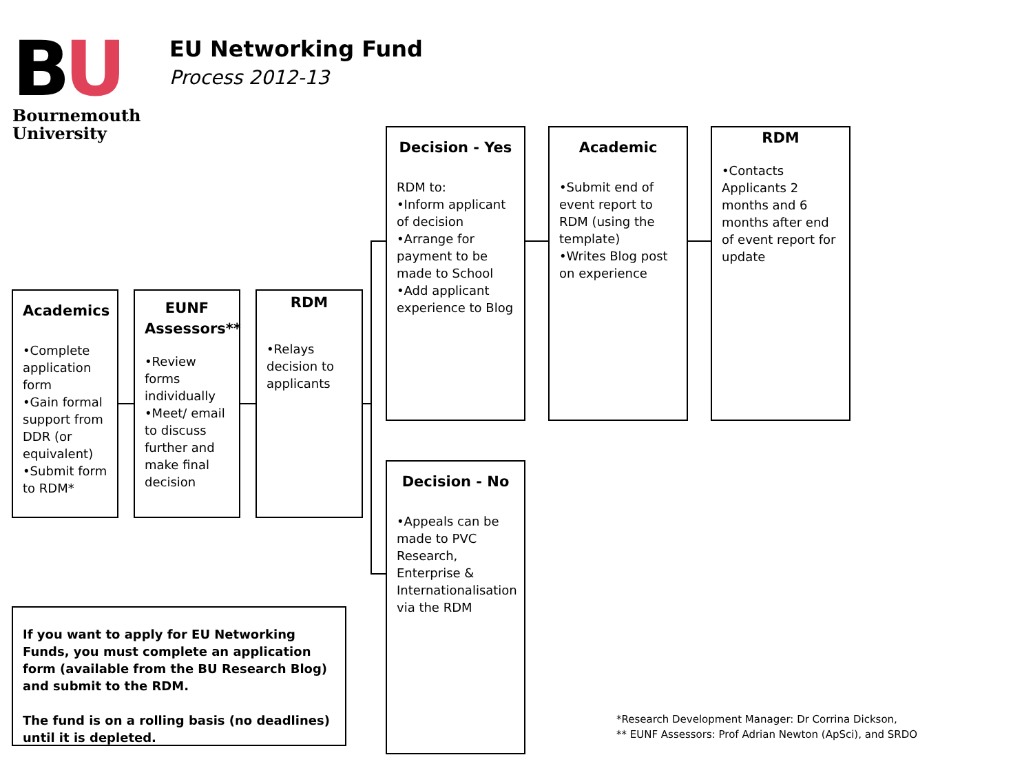BU
Bournemouth
University
EU Networking Fund
Process 2012-13
Academics
•Complete application form
•Gain formal support from DDR (or equivalent)
•Submit form to RDM*
EUNF Assessors**
•Review forms individually
•Meet/ email to discuss further and make final decision
RDM
•Relays decision to applicants
Decision - Yes
RDM to:
•Inform applicant of decision
•Arrange for payment to be made to School
•Add applicant experience to Blog
Academic
•Submit end of event report to RDM (using the template)
•Writes Blog post on experience
RDM
•Contacts Applicants 2 months and 6 months after end of event report for update
Decision - No
•Appeals can be made to PVC Research, Enterprise & Internationalisation via the RDM
If you want to apply for EU Networking Funds, you must complete an application form (available from the BU Research Blog) and submit to the RDM.
The fund is on a rolling basis (no deadlines) until it is depleted.
*Research Development Manager: Dr Corrina Dickson,
** EUNF Assessors: Prof Adrian Newton (ApSci), and SRDO